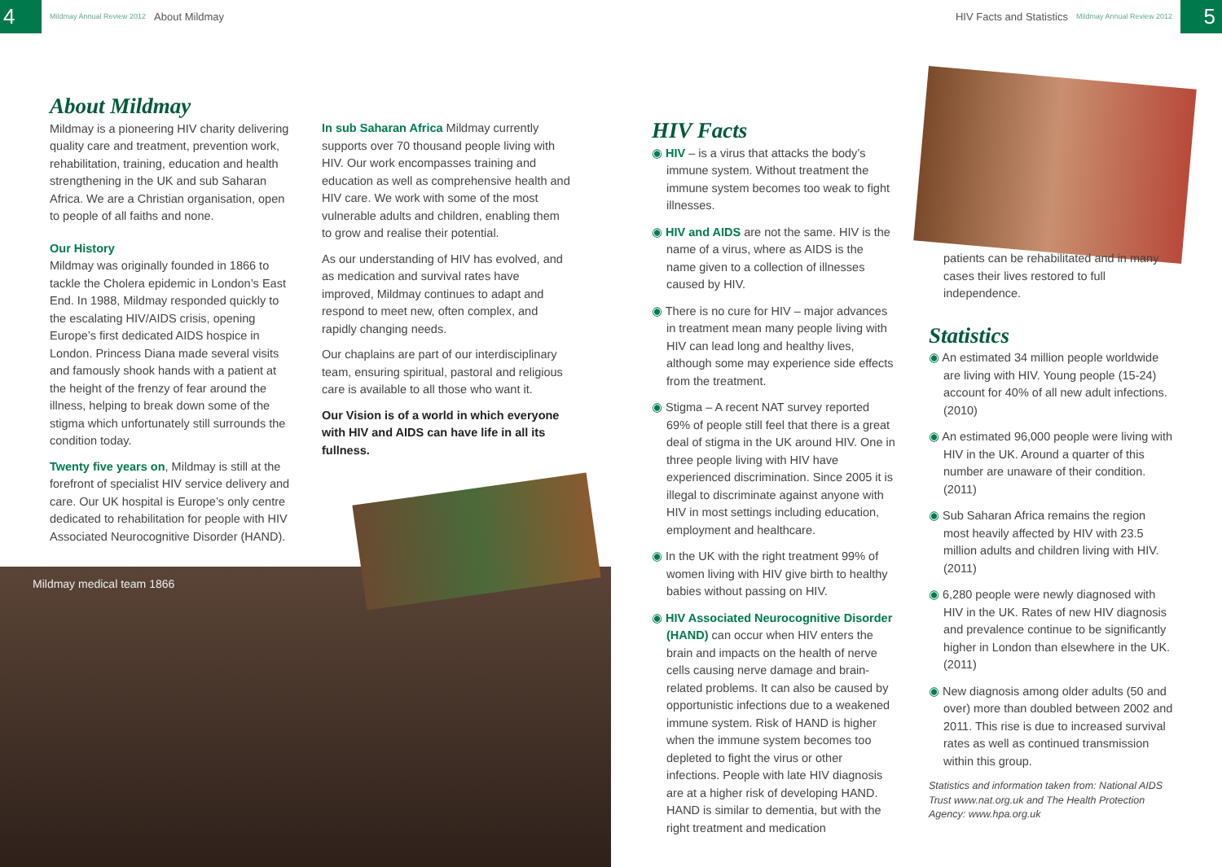4
Mildmay Annual Review 2012 About Mildmay
HIV Facts and Statistics Mildmay Annual Review 2012
5
About Mildmay
Mildmay is a pioneering HIV charity delivering quality care and treatment, prevention work, rehabilitation, training, education and health strengthening in the UK and sub Saharan Africa. We are a Christian organisation, open to people of all faiths and none.
Our History
Mildmay was originally founded in 1866 to tackle the Cholera epidemic in London’s East End. In 1988, Mildmay responded quickly to the escalating HIV/AIDS crisis, opening Europe’s first dedicated AIDS hospice in London. Princess Diana made several visits and famously shook hands with a patient at the height of the frenzy of fear around the illness, helping to break down some of the stigma which unfortunately still surrounds the condition today.
Twenty five years on, Mildmay is still at the forefront of specialist HIV service delivery and care. Our UK hospital is Europe’s only centre dedicated to rehabilitation for people with HIV Associated Neurocognitive Disorder (HAND).
In sub Saharan Africa Mildmay currently supports over 70 thousand people living with HIV. Our work encompasses training and education as well as comprehensive health and HIV care. We work with some of the most vulnerable adults and children, enabling them to grow and realise their potential.
As our understanding of HIV has evolved, and as medication and survival rates have improved, Mildmay continues to adapt and respond to meet new, often complex, and rapidly changing needs.
Our chaplains are part of our interdisciplinary team, ensuring spiritual, pastoral and religious care is available to all those who want it.
Our Vision is of a world in which everyone with HIV and AIDS can have life in all its fullness.
Mildmay medical team 1866
HIV Facts
◉ HIV – is a virus that attacks the body’s immune system. Without treatment the immune system becomes too weak to fight illnesses.
◉ HIV and AIDS are not the same. HIV is the name of a virus, where as AIDS is the name given to a collection of illnesses caused by HIV.
◉ There is no cure for HIV – major advances in treatment mean many people living with HIV can lead long and healthy lives, although some may experience side effects from the treatment.
◉ Stigma – A recent NAT survey reported 69% of people still feel that there is a great deal of stigma in the UK around HIV. One in three people living with HIV have experienced discrimination. Since 2005 it is illegal to discriminate against anyone with HIV in most settings including education, employment and healthcare.
◉ In the UK with the right treatment 99% of women living with HIV give birth to healthy babies without passing on HIV.
◉ HIV Associated Neurocognitive Disorder (HAND) can occur when HIV enters the brain and impacts on the health of nerve cells causing nerve damage and brain-related problems. It can also be caused by opportunistic infections due to a weakened immune system. Risk of HAND is higher when the immune system becomes too depleted to fight the virus or other infections. People with late HIV diagnosis are at a higher risk of developing HAND. HAND is similar to dementia, but with the right treatment and medication
patients can be rehabilitated and in many cases their lives restored to full independence.
Statistics
◉ An estimated 34 million people worldwide are living with HIV. Young people (15-24) account for 40% of all new adult infections. (2010)
◉ An estimated 96,000 people were living with HIV in the UK. Around a quarter of this number are unaware of their condition. (2011)
◉ Sub Saharan Africa remains the region most heavily affected by HIV with 23.5 million adults and children living with HIV. (2011)
◉ 6,280 people were newly diagnosed with HIV in the UK. Rates of new HIV diagnosis and prevalence continue to be significantly higher in London than elsewhere in the UK. (2011)
◉ New diagnosis among older adults (50 and over) more than doubled between 2002 and 2011. This rise is due to increased survival rates as well as continued transmission within this group.
Statistics and information taken from: National AIDS Trust www.nat.org.uk and The Health Protection Agency: www.hpa.org.uk